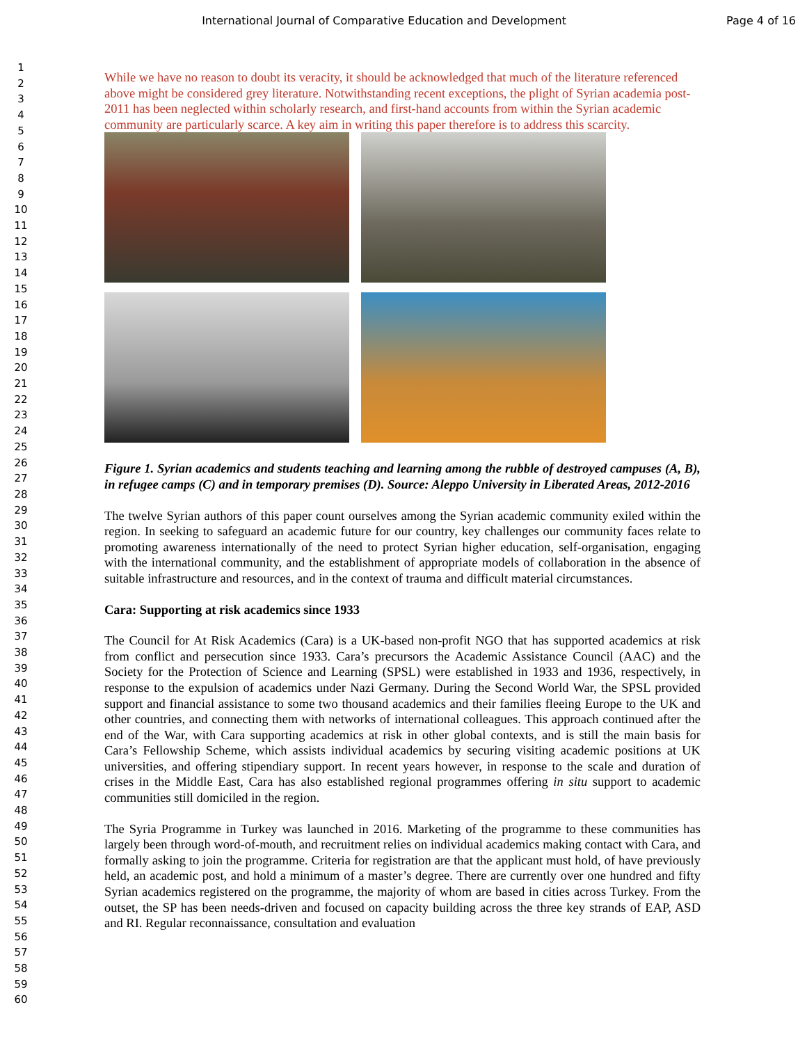International Journal of Comparative Education and Development
Page 4 of 16
1
2
3
4
5
6
7
8
9
10
11
12
13
14
15
16
17
18
19
20
21
22
23
24
25
26
27
28
29
30
31
32
33
34
35
36
37
38
39
40
41
42
43
44
45
46
47
48
49
50
51
52
53
54
55
56
57
58
59
60
While we have no reason to doubt its veracity, it should be acknowledged that much of the literature referenced above might be considered grey literature. Notwithstanding recent exceptions, the plight of Syrian academia post-2011 has been neglected within scholarly research, and first-hand accounts from within the Syrian academic community are particularly scarce. A key aim in writing this paper therefore is to address this scarcity.
Figure 1. Syrian academics and students teaching and learning among the rubble of destroyed campuses (A, B), in refugee camps (C) and in temporary premises (D). Source: Aleppo University in Liberated Areas, 2012-2016
The twelve Syrian authors of this paper count ourselves among the Syrian academic community exiled within the region. In seeking to safeguard an academic future for our country, key challenges our community faces relate to promoting awareness internationally of the need to protect Syrian higher education, self-organisation, engaging with the international community, and the establishment of appropriate models of collaboration in the absence of suitable infrastructure and resources, and in the context of trauma and difficult material circumstances.
Cara: Supporting at risk academics since 1933
The Council for At Risk Academics (Cara) is a UK-based non-profit NGO that has supported academics at risk from conflict and persecution since 1933. Cara’s precursors the Academic Assistance Council (AAC) and the Society for the Protection of Science and Learning (SPSL) were established in 1933 and 1936, respectively, in response to the expulsion of academics under Nazi Germany. During the Second World War, the SPSL provided support and financial assistance to some two thousand academics and their families fleeing Europe to the UK and other countries, and connecting them with networks of international colleagues. This approach continued after the end of the War, with Cara supporting academics at risk in other global contexts, and is still the main basis for Cara’s Fellowship Scheme, which assists individual academics by securing visiting academic positions at UK universities, and offering stipendiary support. In recent years however, in response to the scale and duration of crises in the Middle East, Cara has also established regional programmes offering in situ support to academic communities still domiciled in the region.
The Syria Programme in Turkey was launched in 2016. Marketing of the programme to these communities has largely been through word-of-mouth, and recruitment relies on individual academics making contact with Cara, and formally asking to join the programme. Criteria for registration are that the applicant must hold, of have previously held, an academic post, and hold a minimum of a master’s degree. There are currently over one hundred and fifty Syrian academics registered on the programme, the majority of whom are based in cities across Turkey. From the outset, the SP has been needs-driven and focused on capacity building across the three key strands of EAP, ASD and RI. Regular reconnaissance, consultation and evaluation